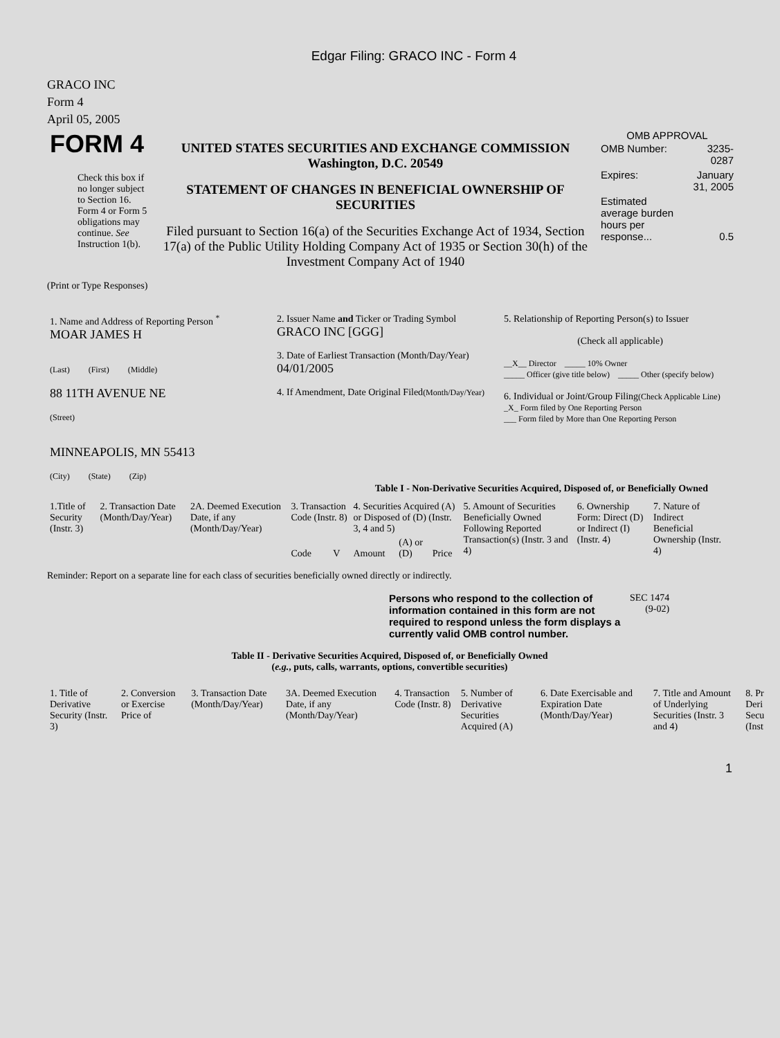Edgar Filing: GRACO INC - Form 4
GRACO INC
Form 4
April 05, 2005
| FORM 4 Check this box if no longer subject to Section 16. Form 4 or Form 5 obligations may continue. See Instruction 1(b). | UNITED STATES SECURITIES AND EXCHANGE COMMISSION Washington, D.C. 20549 STATEMENT OF CHANGES IN BENEFICIAL OWNERSHIP OF SECURITIES Filed pursuant to Section 16(a) of the Securities Exchange Act of 1934, Section 17(a) of the Public Utility Holding Company Act of 1935 or Section 30(h) of the Investment Company Act of 1940 | OMB APPROVAL / OMB Number: / 3235-0287 / / Expires: / January 31, 2005 / / Estimated average burden hours per response... / 0.5 / |
(Print or Type Responses)
| 1. Name and Address of Reporting Person <sup>*</sup> MOAR JAMES H (Last) (First) (Middle) 88 11TH AVENUE NE (Street) MINNEAPOLIS, MN 55413 (City) (State) (Zip) | 2. Issuer Name and Ticker or Trading Symbol GRACO INC [GGG] 3. Date of Earliest Transaction (Month/Day/Year) 04/01/2005 4. If Amendment, Date Original Filed (Month/Day/Year) | 5. Relationship of Reporting Person(s) to Issuer (Check all applicable) __X__ Director _____ 10% Owner _____ Officer (give title below) _____ Other (specify below) 6. Individual or Joint/Group Filing (Check Applicable Line) _X_ Form filed by One Reporting Person ___ Form filed by More than One Reporting Person |
Table I - Non-Derivative Securities Acquired, Disposed of, or Beneficially Owned
| 1.Title of Security (Instr. 3) | 2. Transaction Date (Month/Day/Year) | 2A. Deemed Execution Date, if any (Month/Day/Year) | 3. Transaction Code (Instr. 8) | | 4. Securities Acquired (A) or Disposed of (D) (Instr. 3, 4 and 5) | | | 5. Amount of Securities Beneficially Owned Following Reported Transaction(s) (Instr. 3 and 4) | 6. Ownership Form: Direct (D) or Indirect (I) (Instr. 4) | 7. Nature of Indirect Beneficial Ownership (Instr. 4) |
| --- | --- | --- | --- | --- | --- | --- | --- | --- | --- | --- |
| | | | Code | V | Amount | (A) or (D) | Price | | | |
Reminder: Report on a separate line for each class of securities beneficially owned directly or indirectly.
| Persons who respond to the collection of information contained in this form are not required to respond unless the form displays a currently valid OMB control number. | SEC 1474 (9-02) |
Table II - Derivative Securities Acquired, Disposed of, or Beneficially Owned
(e.g., puts, calls, warrants, options, convertible securities)
| 1. Title of Derivative Security (Instr. 3) | 2. Conversion or Exercise Price of | 3. Transaction Date (Month/Day/Year) | 3A. Deemed Execution Date, if any (Month/Day/Year) | 4. Transaction Code (Instr. 8) | 5. Number of Derivative Securities Acquired (A) | 6. Date Exercisable and Expiration Date (Month/Day/Year) | 7. Title and Amount of Underlying Securities (Instr. 3 and 4) | 8. Pr Deri Secu (Inst |
| --- | --- | --- | --- | --- | --- | --- | --- | --- |
1